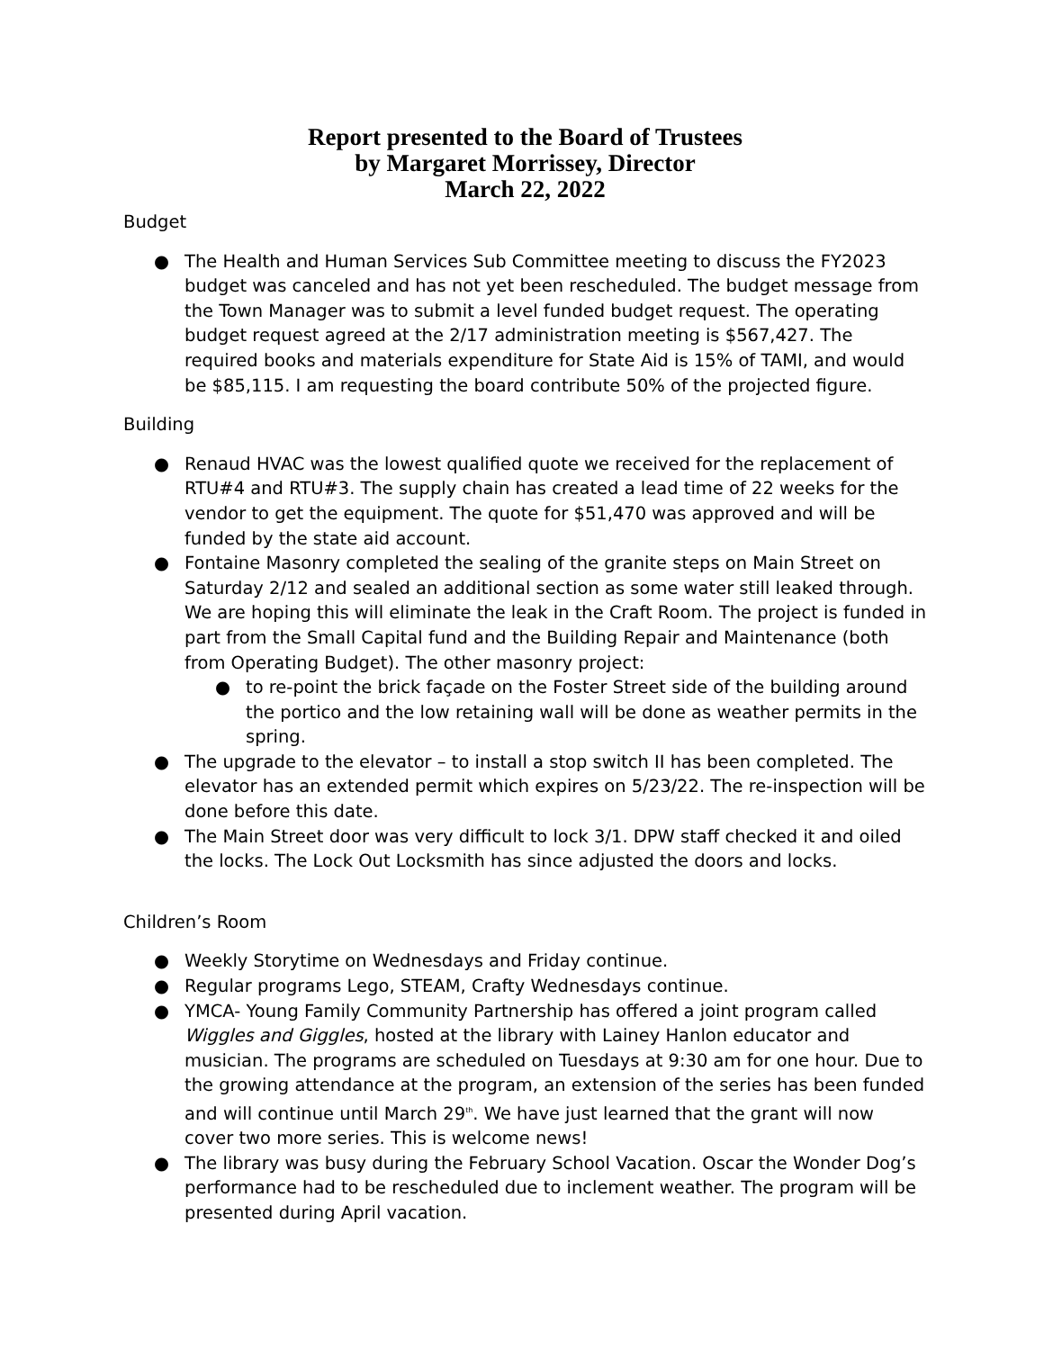Report presented to the Board of Trustees
by Margaret Morrissey, Director
March 22, 2022
Budget
● The Health and Human Services Sub Committee meeting to discuss the FY2023 budget was canceled and has not yet been rescheduled. The budget message from the Town Manager was to submit a level funded budget request. The operating budget request agreed at the 2/17 administration meeting is $567,427. The required books and materials expenditure for State Aid is 15% of TAMI, and would be $85,115. I am requesting the board contribute 50% of the projected figure.
Building
● Renaud HVAC was the lowest qualified quote we received for the replacement of RTU#4 and RTU#3. The supply chain has created a lead time of 22 weeks for the vendor to get the equipment. The quote for $51,470 was approved and will be funded by the state aid account.
● Fontaine Masonry completed the sealing of the granite steps on Main Street on Saturday 2/12 and sealed an additional section as some water still leaked through. We are hoping this will eliminate the leak in the Craft Room. The project is funded in part from the Small Capital fund and the Building Repair and Maintenance (both from Operating Budget). The other masonry project:
● to re-point the brick façade on the Foster Street side of the building around the portico and the low retaining wall will be done as weather permits in the spring.
● The upgrade to the elevator – to install a stop switch II has been completed. The elevator has an extended permit which expires on 5/23/22. The re-inspection will be done before this date.
● The Main Street door was very difficult to lock 3/1. DPW staff checked it and oiled the locks. The Lock Out Locksmith has since adjusted the doors and locks.
Children’s Room
● Weekly Storytime on Wednesdays and Friday continue.
● Regular programs Lego, STEAM, Crafty Wednesdays continue.
● YMCA- Young Family Community Partnership has offered a joint program called Wiggles and Giggles, hosted at the library with Lainey Hanlon educator and musician. The programs are scheduled on Tuesdays at 9:30 am for one hour. Due to the growing attendance at the program, an extension of the series has been funded and will continue until March 29<sup>th</sup>. We have just learned that the grant will now cover two more series. This is welcome news!
● The library was busy during the February School Vacation. Oscar the Wonder Dog’s performance had to be rescheduled due to inclement weather. The program will be presented during April vacation.